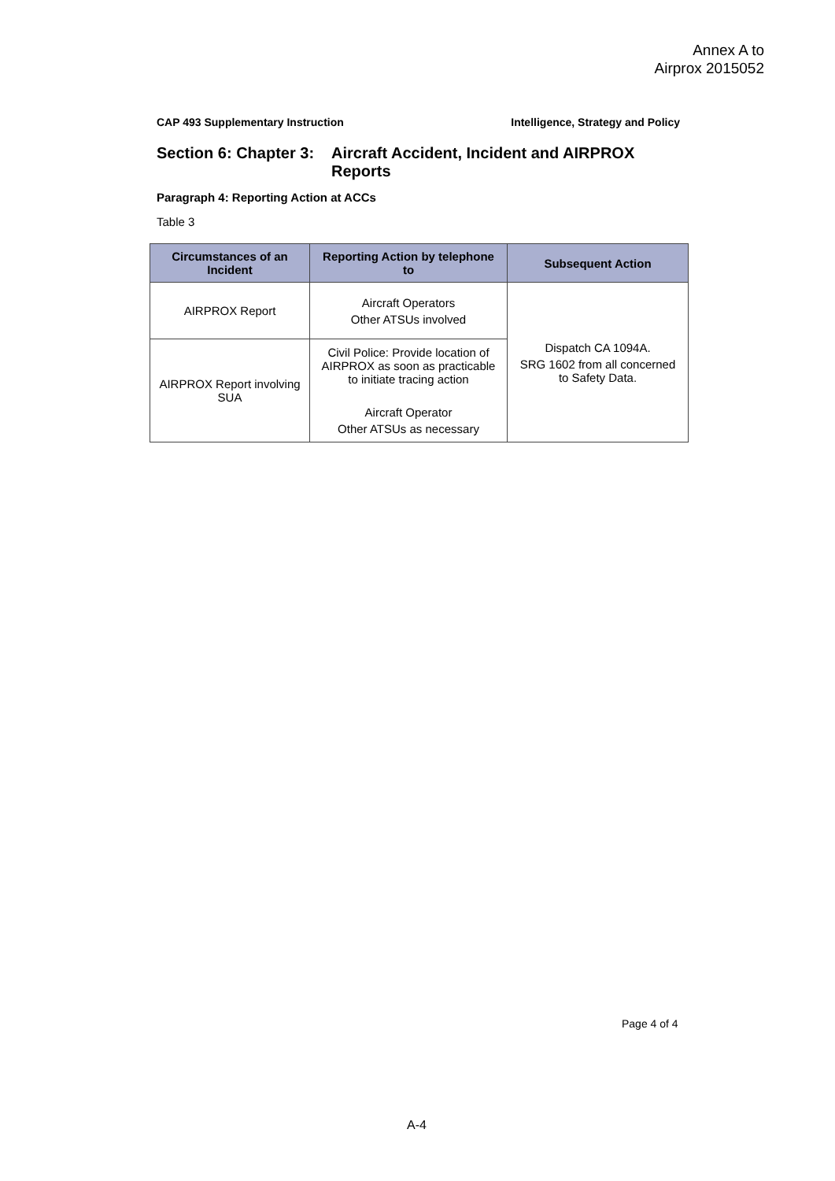Annex A to
Airprox 2015052
CAP 493 Supplementary Instruction Intelligence, Strategy and Policy
Section 6: Chapter 3: Aircraft Accident, Incident and AIRPROX
Reports
Paragraph 4: Reporting Action at ACCs
Table 3
| Circumstances of an Incident | Reporting Action by telephone to | Subsequent Action |
| --- | --- | --- |
| AIRPROX Report | Aircraft Operators Other ATSUs involved | Dispatch CA 1094A. SRG 1602 from all concerned to Safety Data. |
| AIRPROX Report involving SUA | Civil Police: Provide location of AIRPROX as soon as practicable to initiate tracing action Aircraft Operator Other ATSUs as necessary | |
Page 4 of 4
A-4